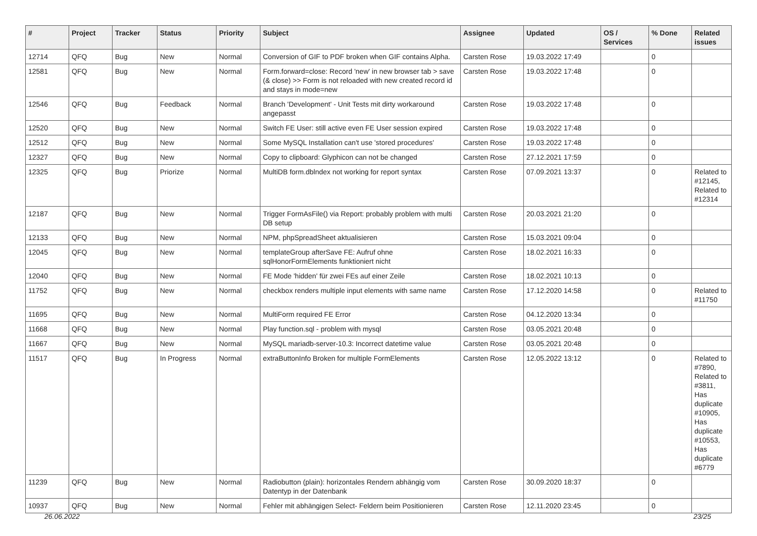| # | Project | Tracker | Status | Priority | Subject | Assignee | Updated | OS / Services | % Done | Related issues |
| --- | --- | --- | --- | --- | --- | --- | --- | --- | --- | --- |
| 12714 | QFQ | Bug | New | Normal | Conversion of GIF to PDF broken when GIF contains Alpha. | Carsten Rose | 19.03.2022 17:49 | | 0 | |
| 12581 | QFQ | Bug | New | Normal | Form.forward=close: Record 'new' in new browser tab > save (& close) >> Form is not reloaded with new created record id and stays in mode=new | Carsten Rose | 19.03.2022 17:48 | | 0 | |
| 12546 | QFQ | Bug | Feedback | Normal | Branch 'Development' - Unit Tests mit dirty workaround angepasst | Carsten Rose | 19.03.2022 17:48 | | 0 | |
| 12520 | QFQ | Bug | New | Normal | Switch FE User: still active even FE User session expired | Carsten Rose | 19.03.2022 17:48 | | 0 | |
| 12512 | QFQ | Bug | New | Normal | Some MySQL Installation can't use 'stored procedures' | Carsten Rose | 19.03.2022 17:48 | | 0 | |
| 12327 | QFQ | Bug | New | Normal | Copy to clipboard: Glyphicon can not be changed | Carsten Rose | 27.12.2021 17:59 | | 0 | |
| 12325 | QFQ | Bug | Priorize | Normal | MultiDB form.dblndex not working for report syntax | Carsten Rose | 07.09.2021 13:37 | | 0 | Related to #12145, Related to #12314 |
| 12187 | QFQ | Bug | New | Normal | Trigger FormAsFile() via Report: probably problem with multi DB setup | Carsten Rose | 20.03.2021 21:20 | | 0 | |
| 12133 | QFQ | Bug | New | Normal | NPM, phpSpreadSheet aktualisieren | Carsten Rose | 15.03.2021 09:04 | | 0 | |
| 12045 | QFQ | Bug | New | Normal | templateGroup afterSave FE: Aufruf ohne sqlHonorFormElements funktioniert nicht | Carsten Rose | 18.02.2021 16:33 | | 0 | |
| 12040 | QFQ | Bug | New | Normal | FE Mode 'hidden' für zwei FEs auf einer Zeile | Carsten Rose | 18.02.2021 10:13 | | 0 | |
| 11752 | QFQ | Bug | New | Normal | checkbox renders multiple input elements with same name | Carsten Rose | 17.12.2020 14:58 | | 0 | Related to #11750 |
| 11695 | QFQ | Bug | New | Normal | MultiForm required FE Error | Carsten Rose | 04.12.2020 13:34 | | 0 | |
| 11668 | QFQ | Bug | New | Normal | Play function.sql - problem with mysql | Carsten Rose | 03.05.2021 20:48 | | 0 | |
| 11667 | QFQ | Bug | New | Normal | MySQL mariadb-server-10.3: Incorrect datetime value | Carsten Rose | 03.05.2021 20:48 | | 0 | |
| 11517 | QFQ | Bug | In Progress | Normal | extraButtonInfo Broken for multiple FormElements | Carsten Rose | 12.05.2022 13:12 | | 0 | Related to #7890, Related to #3811, Has duplicate #10905, Has duplicate #10553, Has duplicate #6779 |
| 11239 | QFQ | Bug | New | Normal | Radiobutton (plain): horizontales Rendern abhängig vom Datentyp in der Datenbank | Carsten Rose | 30.09.2020 18:37 | | 0 | |
| 10937 | QFQ | Bug | New | Normal | Fehler mit abhängigen Select- Feldern beim Positionieren | Carsten Rose | 12.11.2020 23:45 | | 0 | |
26.06.2022 23/25